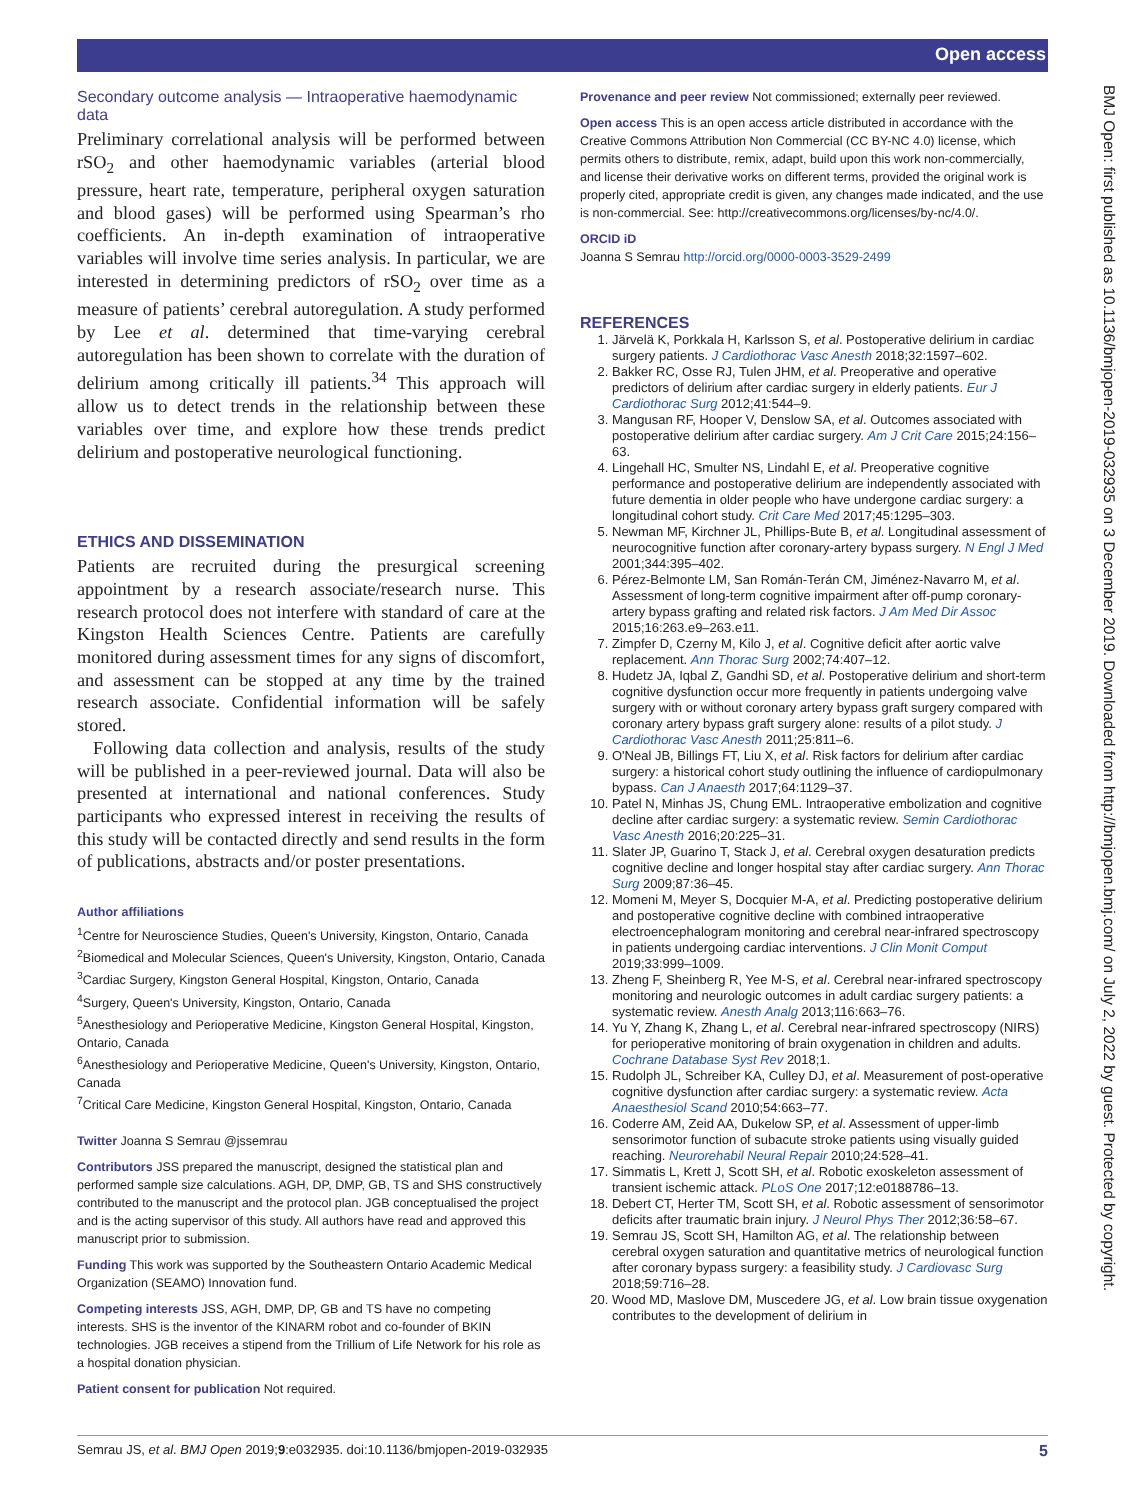Open access
BMJ Open: first published as 10.1136/bmjopen-2019-032935 on 3 December 2019. Downloaded from http://bmjopen.bmj.com/ on July 2, 2022 by guest. Protected by copyright.
Secondary outcome analysis — Intraoperative haemodynamic data
Preliminary correlational analysis will be performed between rSO<sub>2</sub> and other haemodynamic variables (arterial blood pressure, heart rate, temperature, peripheral oxygen saturation and blood gases) will be performed using Spearman’s rho coefficients. An in-depth examination of intraoperative variables will involve time series analysis. In particular, we are interested in determining predictors of rSO<sub>2</sub> over time as a measure of patients’ cerebral autoregulation. A study performed by Lee et al. determined that time-varying cerebral autoregulation has been shown to correlate with the duration of delirium among critically ill patients.<sup>34</sup> This approach will allow us to detect trends in the relationship between these variables over time, and explore how these trends predict delirium and postoperative neurological functioning.
ETHICS AND DISSEMINATION
Patients are recruited during the presurgical screening appointment by a research associate/research nurse. This research protocol does not interfere with standard of care at the Kingston Health Sciences Centre. Patients are carefully monitored during assessment times for any signs of discomfort, and assessment can be stopped at any time by the trained research associate. Confidential information will be safely stored.
Following data collection and analysis, results of the study will be published in a peer-reviewed journal. Data will also be presented at international and national conferences. Study participants who expressed interest in receiving the results of this study will be contacted directly and send results in the form of publications, abstracts and/or poster presentations.
Author affiliations
<sup>1</sup> Centre for Neuroscience Studies, Queen's University, Kingston, Ontario, Canada
<sup>2</sup> Biomedical and Molecular Sciences, Queen's University, Kingston, Ontario, Canada
<sup>3</sup> Cardiac Surgery, Kingston General Hospital, Kingston, Ontario, Canada
<sup>4</sup> Surgery, Queen's University, Kingston, Ontario, Canada
<sup>5</sup> Anesthesiology and Perioperative Medicine, Kingston General Hospital, Kingston, Ontario, Canada
<sup>6</sup> Anesthesiology and Perioperative Medicine, Queen's University, Kingston, Ontario, Canada
<sup>7</sup> Critical Care Medicine, Kingston General Hospital, Kingston, Ontario, Canada
Twitter Joanna S Semrau @jssemrau
Contributors JSS prepared the manuscript, designed the statistical plan and performed sample size calculations. AGH, DP, DMP, GB, TS and SHS constructively contributed to the manuscript and the protocol plan. JGB conceptualised the project and is the acting supervisor of this study. All authors have read and approved this manuscript prior to submission.
Funding This work was supported by the Southeastern Ontario Academic Medical Organization (SEAMO) Innovation fund.
Competing interests JSS, AGH, DMP, DP, GB and TS have no competing interests. SHS is the inventor of the KINARM robot and co-founder of BKIN technologies. JGB receives a stipend from the Trillium of Life Network for his role as a hospital donation physician.
Patient consent for publication Not required.
Provenance and peer review Not commissioned; externally peer reviewed.
Open access This is an open access article distributed in accordance with the Creative Commons Attribution Non Commercial (CC BY-NC 4.0) license, which permits others to distribute, remix, adapt, build upon this work non-commercially, and license their derivative works on different terms, provided the original work is properly cited, appropriate credit is given, any changes made indicated, and the use is non-commercial. See: http://creativecommons.org/licenses/by-nc/4.0/.
ORCID iD
Joanna S Semrau http://orcid.org/0000-0003-3529-2499
REFERENCES
1. Järvelä K, Porkkala H, Karlsson S, et al. Postoperative delirium in cardiac surgery patients. J Cardiothorac Vasc Anesth 2018;32:1597–602.
2. Bakker RC, Osse RJ, Tulen JHM, et al. Preoperative and operative predictors of delirium after cardiac surgery in elderly patients. Eur J Cardiothorac Surg 2012;41:544–9.
3. Mangusan RF, Hooper V, Denslow SA, et al. Outcomes associated with postoperative delirium after cardiac surgery. Am J Crit Care 2015;24:156–63.
4. Lingehall HC, Smulter NS, Lindahl E, et al. Preoperative cognitive performance and postoperative delirium are independently associated with future dementia in older people who have undergone cardiac surgery: a longitudinal cohort study. Crit Care Med 2017;45:1295–303.
5. Newman MF, Kirchner JL, Phillips-Bute B, et al. Longitudinal assessment of neurocognitive function after coronary-artery bypass surgery. N Engl J Med 2001;344:395–402.
6. Pérez-Belmonte LM, San Román-Terán CM, Jiménez-Navarro M, et al. Assessment of long-term cognitive impairment after off-pump coronary-artery bypass grafting and related risk factors. J Am Med Dir Assoc 2015;16:263.e9–263.e11.
7. Zimpfer D, Czerny M, Kilo J, et al. Cognitive deficit after aortic valve replacement. Ann Thorac Surg 2002;74:407–12.
8. Hudetz JA, Iqbal Z, Gandhi SD, et al. Postoperative delirium and short-term cognitive dysfunction occur more frequently in patients undergoing valve surgery with or without coronary artery bypass graft surgery compared with coronary artery bypass graft surgery alone: results of a pilot study. J Cardiothorac Vasc Anesth 2011;25:811–6.
9. O'Neal JB, Billings FT, Liu X, et al. Risk factors for delirium after cardiac surgery: a historical cohort study outlining the influence of cardiopulmonary bypass. Can J Anaesth 2017;64:1129–37.
10. Patel N, Minhas JS, Chung EML. Intraoperative embolization and cognitive decline after cardiac surgery: a systematic review. Semin Cardiothorac Vasc Anesth 2016;20:225–31.
11. Slater JP, Guarino T, Stack J, et al. Cerebral oxygen desaturation predicts cognitive decline and longer hospital stay after cardiac surgery. Ann Thorac Surg 2009;87:36–45.
12. Momeni M, Meyer S, Docquier M-A, et al. Predicting postoperative delirium and postoperative cognitive decline with combined intraoperative electroencephalogram monitoring and cerebral near-infrared spectroscopy in patients undergoing cardiac interventions. J Clin Monit Comput 2019;33:999–1009.
13. Zheng F, Sheinberg R, Yee M-S, et al. Cerebral near-infrared spectroscopy monitoring and neurologic outcomes in adult cardiac surgery patients: a systematic review. Anesth Analg 2013;116:663–76.
14. Yu Y, Zhang K, Zhang L, et al. Cerebral near-infrared spectroscopy (NIRS) for perioperative monitoring of brain oxygenation in children and adults. Cochrane Database Syst Rev 2018;1.
15. Rudolph JL, Schreiber KA, Culley DJ, et al. Measurement of post-operative cognitive dysfunction after cardiac surgery: a systematic review. Acta Anaesthesiol Scand 2010;54:663–77.
16. Coderre AM, Zeid AA, Dukelow SP, et al. Assessment of upper-limb sensorimotor function of subacute stroke patients using visually guided reaching. Neurorehabil Neural Repair 2010;24:528–41.
17. Simmatis L, Krett J, Scott SH, et al. Robotic exoskeleton assessment of transient ischemic attack. PLoS One 2017;12:e0188786–13.
18. Debert CT, Herter TM, Scott SH, et al. Robotic assessment of sensorimotor deficits after traumatic brain injury. J Neurol Phys Ther 2012;36:58–67.
19. Semrau JS, Scott SH, Hamilton AG, et al. The relationship between cerebral oxygen saturation and quantitative metrics of neurological function after coronary bypass surgery: a feasibility study. J Cardiovasc Surg 2018;59:716–28.
20. Wood MD, Maslove DM, Muscedere JG, et al. Low brain tissue oxygenation contributes to the development of delirium in
Semrau JS, et al. BMJ Open 2019;9:e032935. doi:10.1136/bmjopen-2019-032935 5